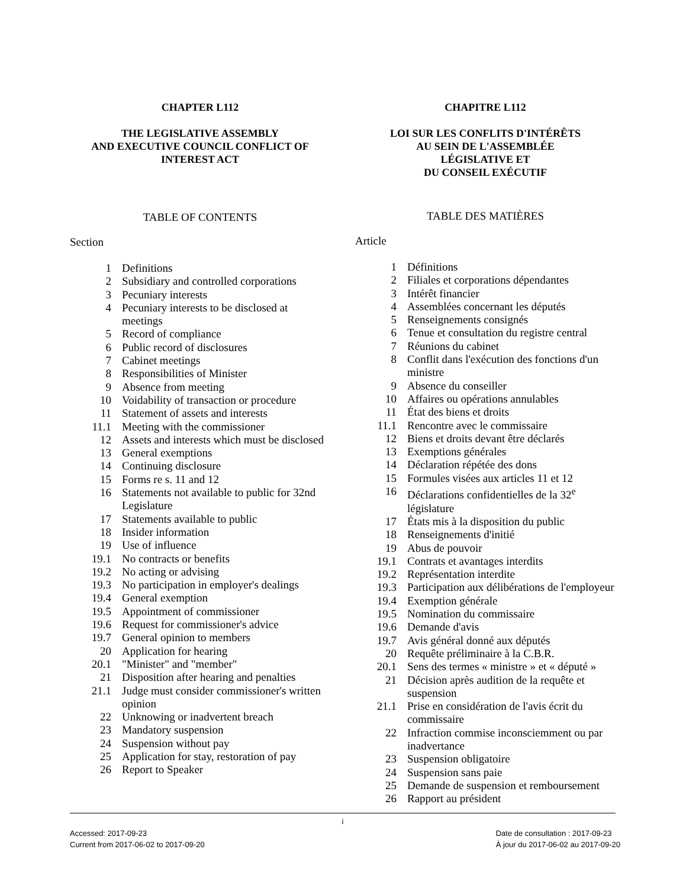CHAPTER L112
THE LEGISLATIVE ASSEMBLY
AND EXECUTIVE COUNCIL CONFLICT OF
INTEREST ACT
TABLE OF CONTENTS
Section
| 1 | Definitions |
| 2 | Subsidiary and controlled corporations |
| 3 | Pecuniary interests |
| 4 | Pecuniary interests to be disclosed at meetings |
| 5 | Record of compliance |
| 6 | Public record of disclosures |
| 7 | Cabinet meetings |
| 8 | Responsibilities of Minister |
| 9 | Absence from meeting |
| 10 | Voidability of transaction or procedure |
| 11 | Statement of assets and interests |
| 11.1 | Meeting with the commissioner |
| 12 | Assets and interests which must be disclosed |
| 13 | General exemptions |
| 14 | Continuing disclosure |
| 15 | Forms re s. 11 and 12 |
| 16 | Statements not available to public for 32nd Legislature |
| 17 | Statements available to public |
| 18 | Insider information |
| 19 | Use of influence |
| 19.1 | No contracts or benefits |
| 19.2 | No acting or advising |
| 19.3 | No participation in employer's dealings |
| 19.4 | General exemption |
| 19.5 | Appointment of commissioner |
| 19.6 | Request for commissioner's advice |
| 19.7 | General opinion to members |
| 20 | Application for hearing |
| 20.1 | "Minister" and "member" |
| 21 | Disposition after hearing and penalties |
| 21.1 | Judge must consider commissioner's written opinion |
| 22 | Unknowing or inadvertent breach |
| 23 | Mandatory suspension |
| 24 | Suspension without pay |
| 25 | Application for stay, restoration of pay |
| 26 | Report to Speaker |
CHAPITRE L112
LOI SUR LES CONFLITS D'INTÉRÊTS
AU SEIN DE L'ASSEMBLÉE
LÉGISLATIVE ET
DU CONSEIL EXÉCUTIF
TABLE DES MATIÈRES
Article
| 1 | Définitions |
| 2 | Filiales et corporations dépendantes |
| 3 | Intérêt financier |
| 4 | Assemblées concernant les députés |
| 5 | Renseignements consignés |
| 6 | Tenue et consultation du registre central |
| 7 | Réunions du cabinet |
| 8 | Conflit dans l'exécution des fonctions d'un ministre |
| 9 | Absence du conseiller |
| 10 | Affaires ou opérations annulables |
| 11 | État des biens et droits |
| 11.1 | Rencontre avec le commissaire |
| 12 | Biens et droits devant être déclarés |
| 13 | Exemptions générales |
| 14 | Déclaration répétée des dons |
| 15 | Formules visées aux articles 11 et 12 |
| 16 | Déclarations confidentielles de la 32<sup>e</sup> législature |
| 17 | États mis à la disposition du public |
| 18 | Renseignements d'initié |
| 19 | Abus de pouvoir |
| 19.1 | Contrats et avantages interdits |
| 19.2 | Représentation interdite |
| 19.3 | Participation aux délibérations de l'employeur |
| 19.4 | Exemption générale |
| 19.5 | Nomination du commissaire |
| 19.6 | Demande d'avis |
| 19.7 | Avis général donné aux députés |
| 20 | Requête préliminaire à la C.B.R. |
| 20.1 | Sens des termes « ministre » et « député » |
| 21 | Décision après audition de la requête et suspension |
| 21.1 | Prise en considération de l'avis écrit du commissaire |
| 22 | Infraction commise inconsciemment ou par inadvertance |
| 23 | Suspension obligatoire |
| 24 | Suspension sans paie |
| 25 | Demande de suspension et remboursement |
| 26 | Rapport au président |
i
Accessed: 2017-09-23
Current from 2017-06-02 to 2017-09-20
Date de consultation : 2017-09-23
À jour du 2017-06-02 au 2017-09-20